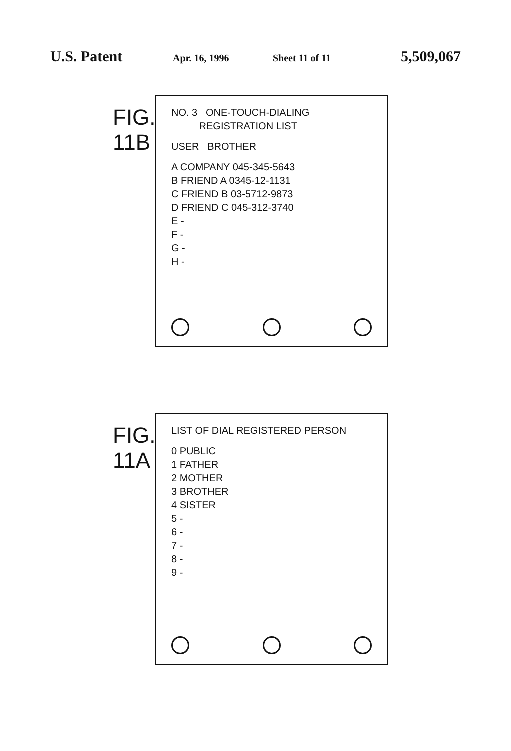U.S. Patent Apr. 16, 1996 Sheet 11 of 11 5,509,067
FIG. 11B
NO. 3 ONE-TOUCH-DIALING
REGISTRATION LIST
USER BROTHER
A COMPANY 045-345-5643
B FRIEND A 0345-12-1131
C FRIEND B 03-5712-9873
D FRIEND C 045-312-3740
E -
F -
G -
H -
FIG. 11A
LIST OF DIAL REGISTERED PERSON
0 PUBLIC
1 FATHER
2 MOTHER
3 BROTHER
4 SISTER
5 -
6 -
7 -
8 -
9 -